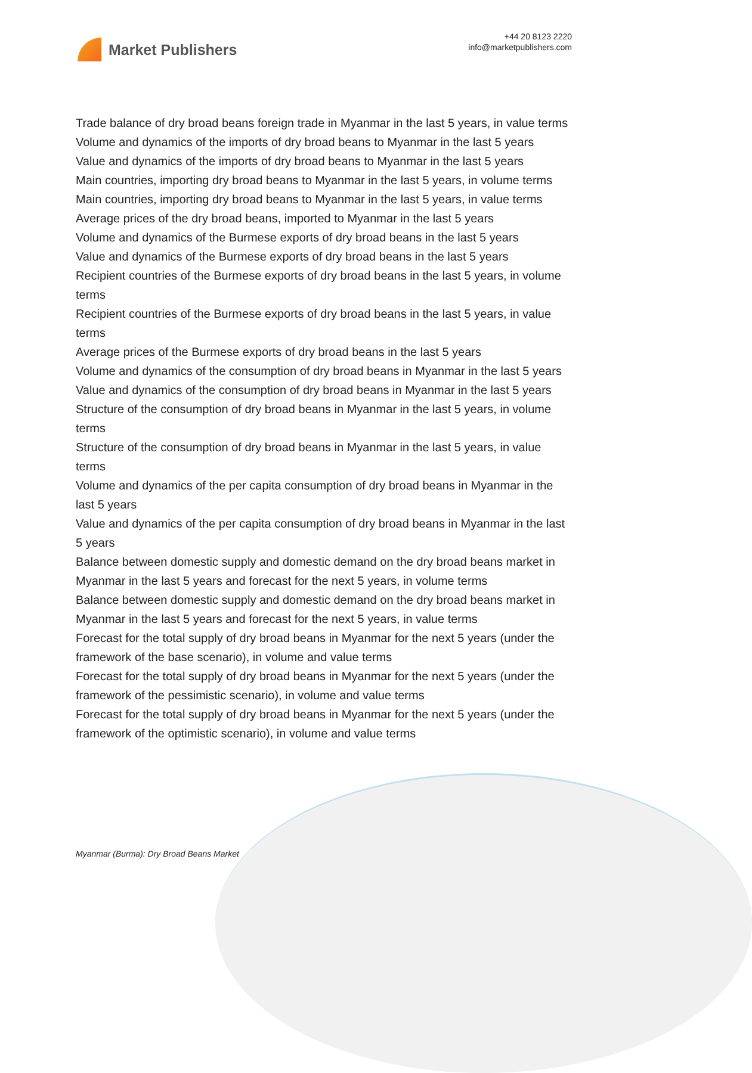Market Publishers
+44 20 8123 2220
info@marketpublishers.com
Trade balance of dry broad beans foreign trade in Myanmar in the last 5 years, in value terms
Volume and dynamics of the imports of dry broad beans to Myanmar in the last 5 years
Value and dynamics of the imports of dry broad beans to Myanmar in the last 5 years
Main countries, importing dry broad beans to Myanmar in the last 5 years, in volume terms
Main countries, importing dry broad beans to Myanmar in the last 5 years, in value terms
Average prices of the dry broad beans, imported to Myanmar in the last 5 years
Volume and dynamics of the Burmese exports of dry broad beans in the last 5 years
Value and dynamics of the Burmese exports of dry broad beans in the last 5 years
Recipient countries of the Burmese exports of dry broad beans in the last 5 years, in volume terms
Recipient countries of the Burmese exports of dry broad beans in the last 5 years, in value terms
Average prices of the Burmese exports of dry broad beans in the last 5 years
Volume and dynamics of the consumption of dry broad beans in Myanmar in the last 5 years
Value and dynamics of the consumption of dry broad beans in Myanmar in the last 5 years
Structure of the consumption of dry broad beans in Myanmar in the last 5 years, in volume terms
Structure of the consumption of dry broad beans in Myanmar in the last 5 years, in value terms
Volume and dynamics of the per capita consumption of dry broad beans in Myanmar in the last 5 years
Value and dynamics of the per capita consumption of dry broad beans in Myanmar in the last 5 years
Balance between domestic supply and domestic demand on the dry broad beans market in Myanmar in the last 5 years and forecast for the next 5 years, in volume terms
Balance between domestic supply and domestic demand on the dry broad beans market in Myanmar in the last 5 years and forecast for the next 5 years, in value terms
Forecast for the total supply of dry broad beans in Myanmar for the next 5 years (under the framework of the base scenario), in volume and value terms
Forecast for the total supply of dry broad beans in Myanmar for the next 5 years (under the framework of the pessimistic scenario), in volume and value terms
Forecast for the total supply of dry broad beans in Myanmar for the next 5 years (under the framework of the optimistic scenario), in volume and value terms
Myanmar (Burma): Dry Broad Beans Market